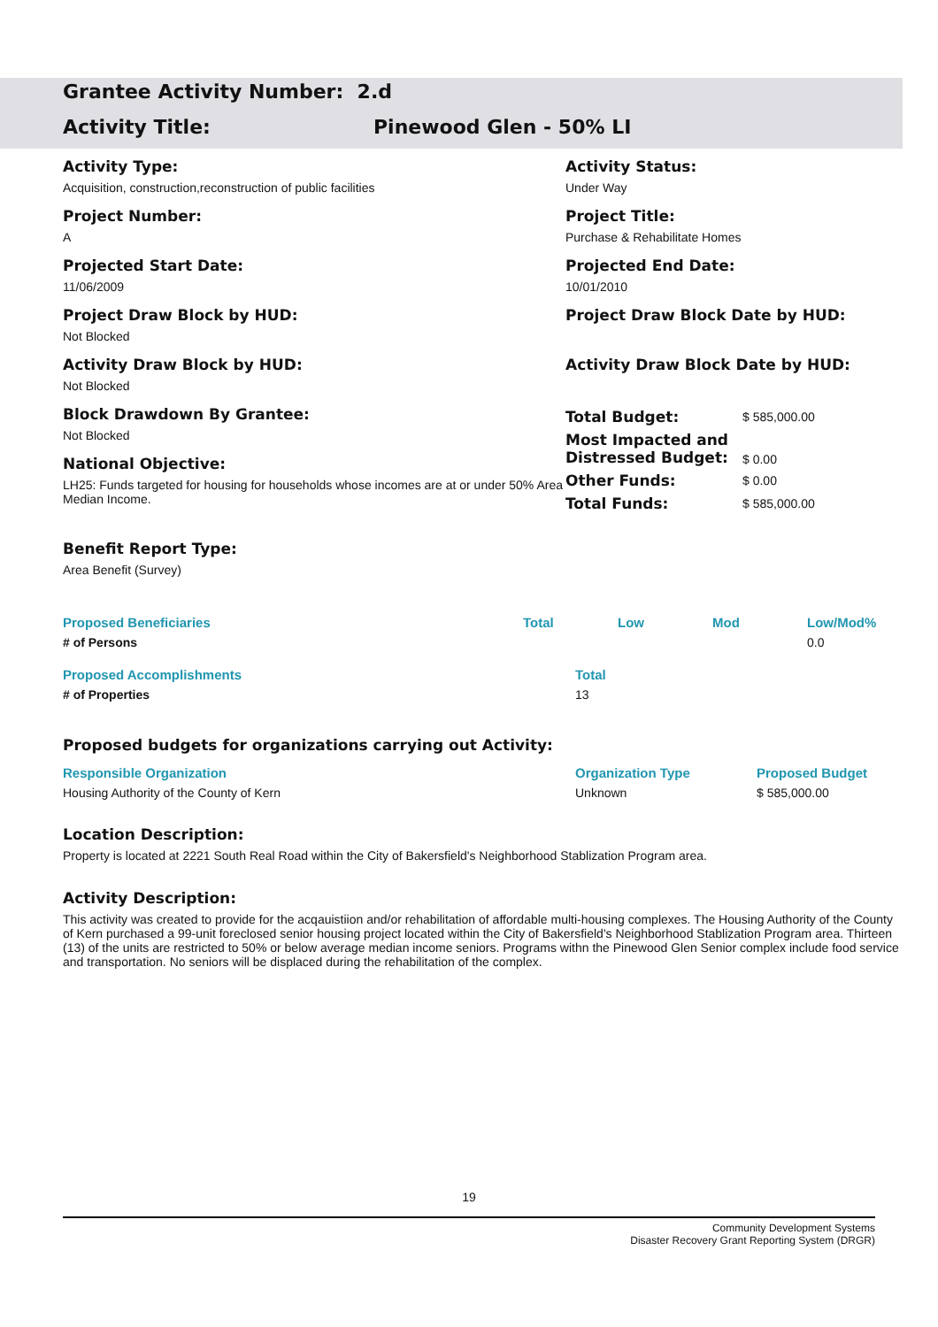Grantee Activity Number: 2.d
Activity Title: Pinewood Glen - 50% LI
Activity Type:
Acquisition, construction,reconstruction of public facilities
Activity Status:
Under Way
Project Number:
A
Project Title:
Purchase & Rehabilitate Homes
Projected Start Date:
11/06/2009
Projected End Date:
10/01/2010
Project Draw Block by HUD:
Not Blocked
Project Draw Block Date by HUD:
Activity Draw Block by HUD:
Not Blocked
Activity Draw Block Date by HUD:
Block Drawdown By Grantee:
Not Blocked
National Objective:
LH25: Funds targeted for housing for households whose incomes are at or under 50% Area Median Income.
| Total Budget: | $ 585,000.00 |
| Most Impacted and Distressed Budget: | $ 0.00 |
| Other Funds: | $ 0.00 |
| Total Funds: | $ 585,000.00 |
Benefit Report Type:
Area Benefit (Survey)
| Proposed Beneficiaries | Total | Low | Mod | Low/Mod% |
| --- | --- | --- | --- | --- |
| # of Persons | | | | 0.0 |
| Proposed Accomplishments | Total |
| --- | --- |
| # of Properties | 13 |
Proposed budgets for organizations carrying out Activity:
| Responsible Organization | Organization Type | Proposed Budget |
| --- | --- | --- |
| Housing Authority of the County of Kern | Unknown | $ 585,000.00 |
Location Description:
Property is located at 2221 South Real Road within the City of Bakersfield's Neighborhood Stablization Program area.
Activity Description:
This activity was created to provide for the acqauistiion and/or rehabilitation of affordable multi-housing complexes. The Housing Authority of the County of Kern purchased a 99-unit foreclosed senior housing project located within the City of Bakersfield's Neighborhood Stablization Program area. Thirteen (13) of the units are restricted to 50% or below average median income seniors. Programs withn the Pinewood Glen Senior complex include food service and transportation. No seniors will be displaced during the rehabilitation of the complex.
19
Community Development Systems
Disaster Recovery Grant Reporting System (DRGR)